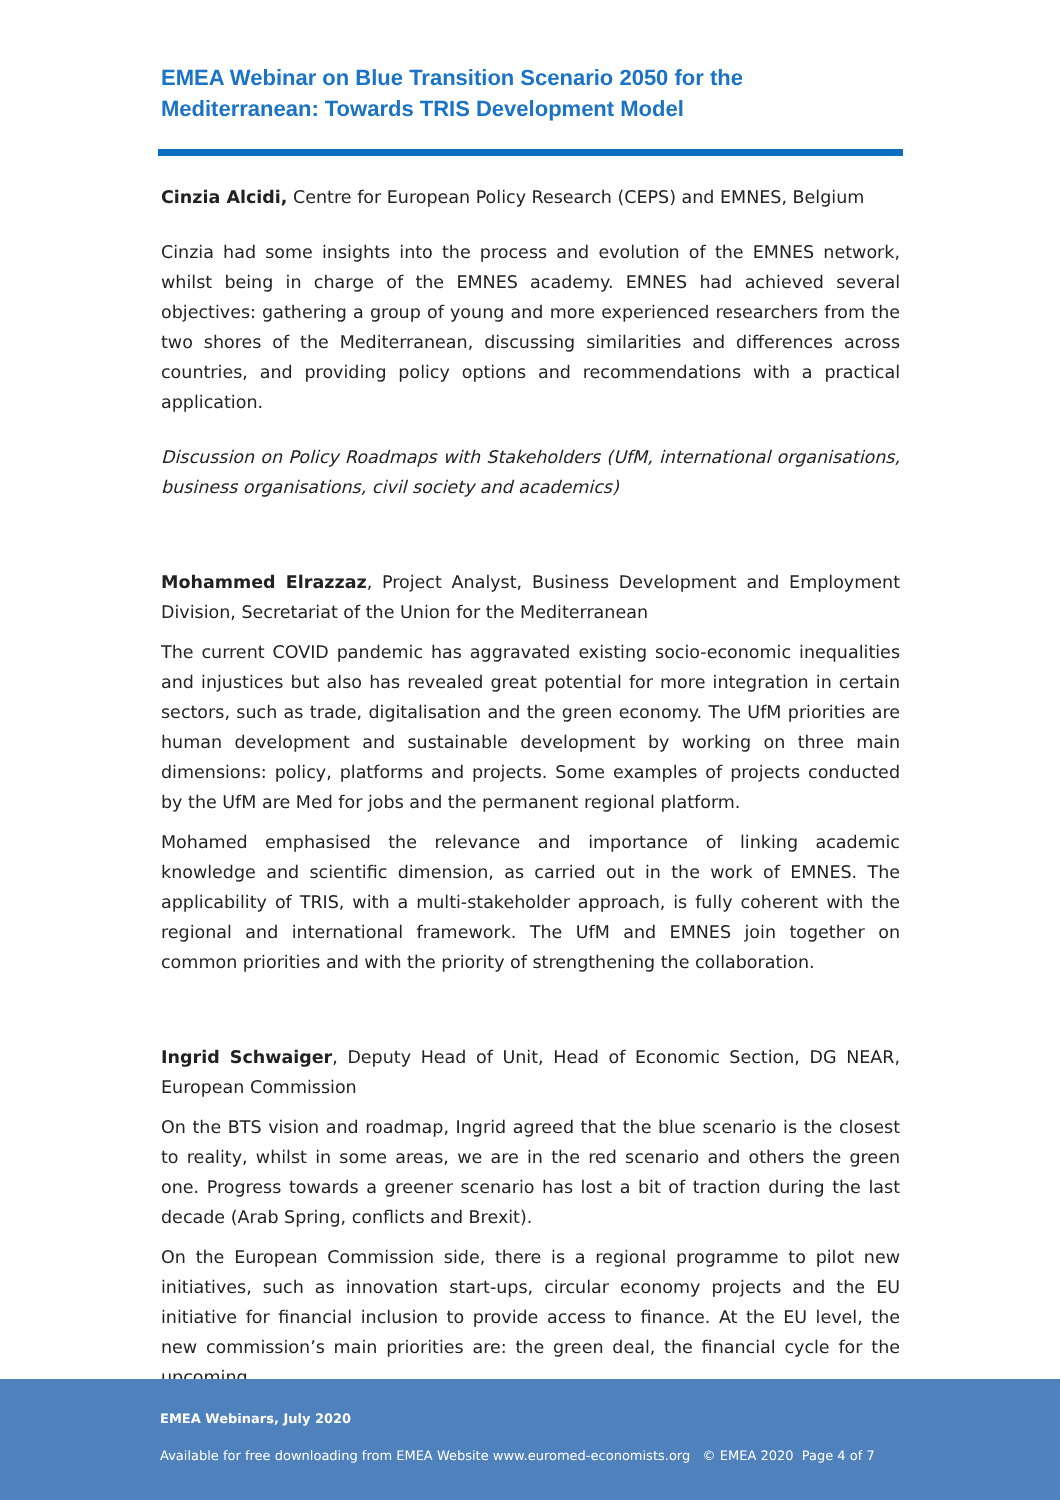EMEA Webinar on Blue Transition Scenario 2050 for the
Mediterranean: Towards TRIS Development Model
Cinzia Alcidi, Centre for European Policy Research (CEPS) and EMNES, Belgium
Cinzia had some insights into the process and evolution of the EMNES network, whilst being in charge of the EMNES academy. EMNES had achieved several objectives: gathering a group of young and more experienced researchers from the two shores of the Mediterranean, discussing similarities and differences across countries, and providing policy options and recommendations with a practical application.
Discussion on Policy Roadmaps with Stakeholders (UfM, international organisations, business organisations, civil society and academics)
Mohammed Elrazzaz, Project Analyst, Business Development and Employment Division, Secretariat of the Union for the Mediterranean
The current COVID pandemic has aggravated existing socio-economic inequalities and injustices but also has revealed great potential for more integration in certain sectors, such as trade, digitalisation and the green economy. The UfM priorities are human development and sustainable development by working on three main dimensions: policy, platforms and projects. Some examples of projects conducted by the UfM are Med for jobs and the permanent regional platform.
Mohamed emphasised the relevance and importance of linking academic knowledge and scientific dimension, as carried out in the work of EMNES. The applicability of TRIS, with a multi-stakeholder approach, is fully coherent with the regional and international framework. The UfM and EMNES join together on common priorities and with the priority of strengthening the collaboration.
Ingrid Schwaiger, Deputy Head of Unit, Head of Economic Section, DG NEAR, European Commission
On the BTS vision and roadmap, Ingrid agreed that the blue scenario is the closest to reality, whilst in some areas, we are in the red scenario and others the green one. Progress towards a greener scenario has lost a bit of traction during the last decade (Arab Spring, conflicts and Brexit).
On the European Commission side, there is a regional programme to pilot new initiatives, such as innovation start-ups, circular economy projects and the EU initiative for financial inclusion to provide access to finance. At the EU level, the new commission’s main priorities are: the green deal, the financial cycle for the upcoming
EMEA Webinars, July 2020
Available for free downloading from EMEA Website www.euromed-economists.org © EMEA 2020 Page 4 of 7